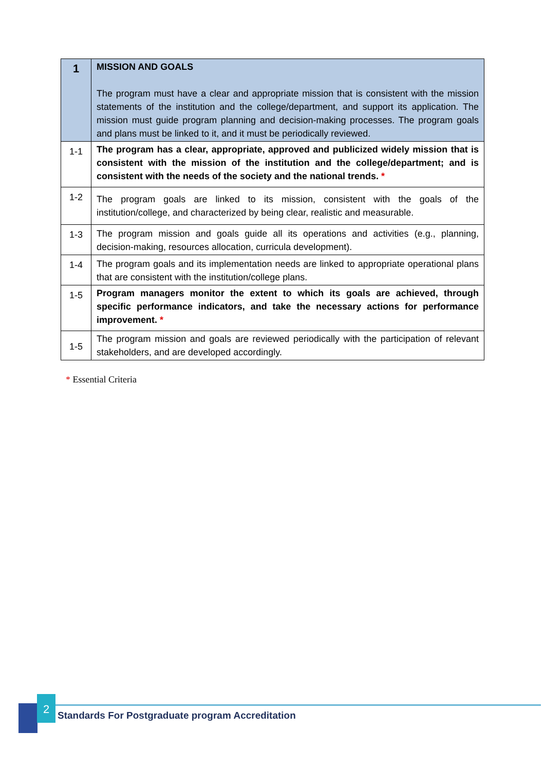| 1 | MISSION AND GOALS The program must have a clear and appropriate mission that is consistent with the mission statements of the institution and the college/department, and support its application. The mission must guide program planning and decision-making processes. The program goals and plans must be linked to it, and it must be periodically reviewed. |
| 1-1 | The program has a clear, appropriate, approved and publicized widely mission that is consistent with the mission of the institution and the college/department; and is consistent with the needs of the society and the national trends. * |
| 1-2 | The program goals are linked to its mission, consistent with the goals of the institution/college, and characterized by being clear, realistic and measurable. |
| 1-3 | The program mission and goals guide all its operations and activities (e.g., planning, decision-making, resources allocation, curricula development). |
| 1-4 | The program goals and its implementation needs are linked to appropriate operational plans that are consistent with the institution/college plans. |
| 1-5 | Program managers monitor the extent to which its goals are achieved, through specific performance indicators, and take the necessary actions for performance improvement. * |
| 1-5 | The program mission and goals are reviewed periodically with the participation of relevant stakeholders, and are developed accordingly. |
* Essential Criteria
2
Standards For Postgraduate program Accreditation